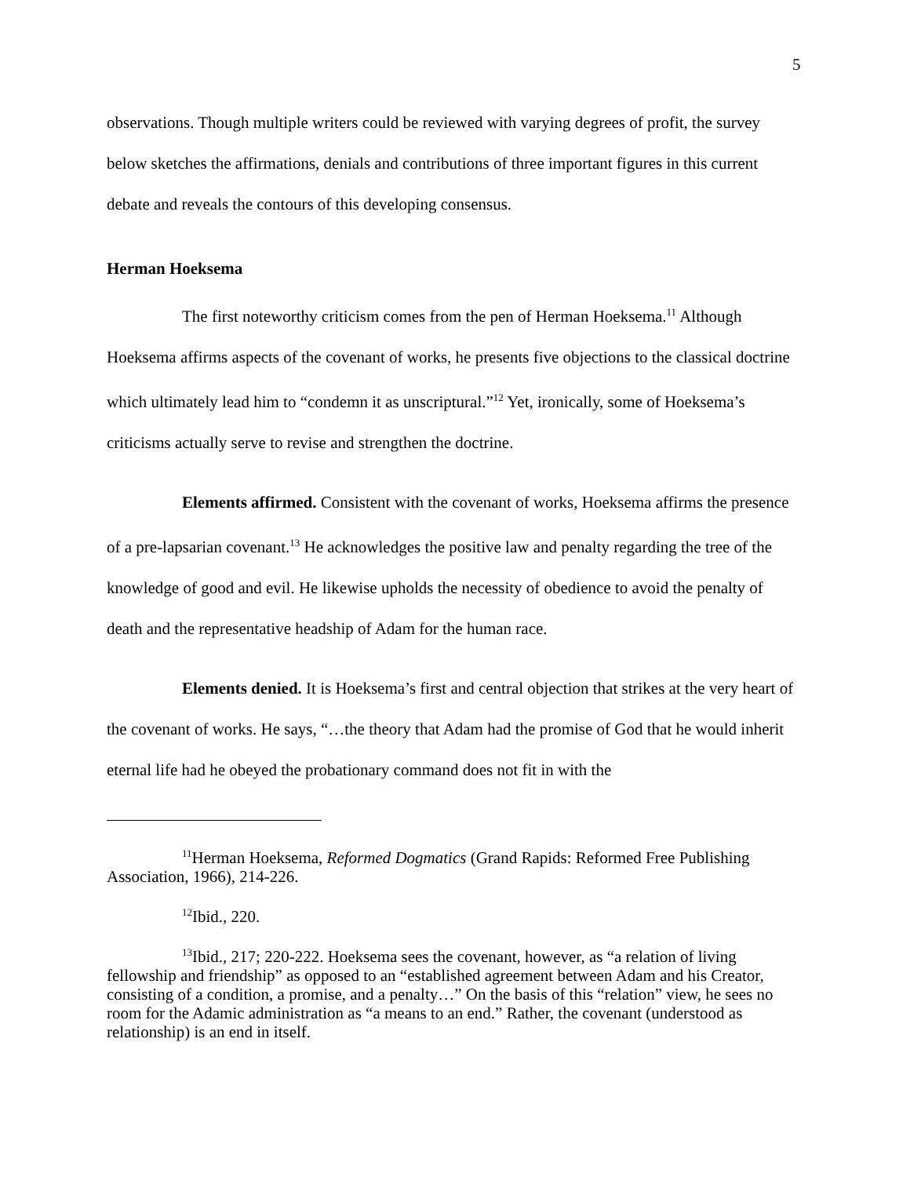5
observations. Though multiple writers could be reviewed with varying degrees of profit, the survey below sketches the affirmations, denials and contributions of three important figures in this current debate and reveals the contours of this developing consensus.
Herman Hoeksema
The first noteworthy criticism comes from the pen of Herman Hoeksema.<sup>11</sup> Although Hoeksema affirms aspects of the covenant of works, he presents five objections to the classical doctrine which ultimately lead him to “condemn it as unscriptural.”<sup>12</sup> Yet, ironically, some of Hoeksema’s criticisms actually serve to revise and strengthen the doctrine.
Elements affirmed. Consistent with the covenant of works, Hoeksema affirms the presence of a pre-lapsarian covenant.<sup>13</sup> He acknowledges the positive law and penalty regarding the tree of the knowledge of good and evil. He likewise upholds the necessity of obedience to avoid the penalty of death and the representative headship of Adam for the human race.
Elements denied. It is Hoeksema’s first and central objection that strikes at the very heart of the covenant of works. He says, “…the theory that Adam had the promise of God that he would inherit eternal life had he obeyed the probationary command does not fit in with the
<sup>11</sup> Herman Hoeksema, Reformed Dogmatics (Grand Rapids: Reformed Free Publishing Association, 1966), 214-226.
<sup>12</sup> Ibid., 220.
<sup>13</sup> Ibid., 217; 220-222. Hoeksema sees the covenant, however, as “a relation of living fellowship and friendship” as opposed to an “established agreement between Adam and his Creator, consisting of a condition, a promise, and a penalty…” On the basis of this “relation” view, he sees no room for the Adamic administration as “a means to an end.” Rather, the covenant (understood as relationship) is an end in itself.